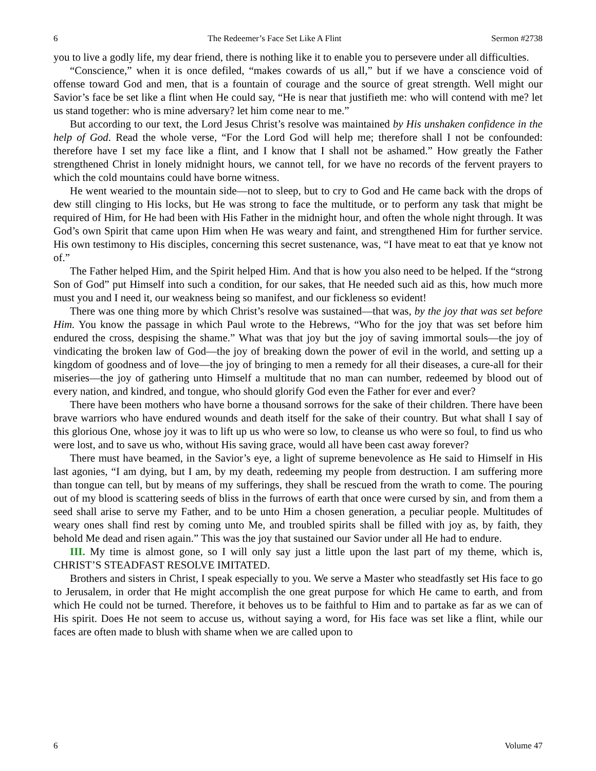6 The Redeemer’s Face Set Like A Flint Sermon #2738
you to live a godly life, my dear friend, there is nothing like it to enable you to persevere under all difficulties.
“Conscience,” when it is once defiled, “makes cowards of us all,” but if we have a conscience void of offense toward God and men, that is a fountain of courage and the source of great strength. Well might our Savior’s face be set like a flint when He could say, “He is near that justifieth me: who will contend with me? let us stand together: who is mine adversary? let him come near to me.”
But according to our text, the Lord Jesus Christ’s resolve was maintained by His unshaken confidence in the help of God. Read the whole verse, “For the Lord God will help me; therefore shall I not be confounded: therefore have I set my face like a flint, and I know that I shall not be ashamed.” How greatly the Father strengthened Christ in lonely midnight hours, we cannot tell, for we have no records of the fervent prayers to which the cold mountains could have borne witness.
He went wearied to the mountain side—not to sleep, but to cry to God and He came back with the drops of dew still clinging to His locks, but He was strong to face the multitude, or to perform any task that might be required of Him, for He had been with His Father in the midnight hour, and often the whole night through. It was God’s own Spirit that came upon Him when He was weary and faint, and strengthened Him for further service. His own testimony to His disciples, concerning this secret sustenance, was, “I have meat to eat that ye know not of.”
The Father helped Him, and the Spirit helped Him. And that is how you also need to be helped. If the “strong Son of God” put Himself into such a condition, for our sakes, that He needed such aid as this, how much more must you and I need it, our weakness being so manifest, and our fickleness so evident!
There was one thing more by which Christ’s resolve was sustained—that was, by the joy that was set before Him. You know the passage in which Paul wrote to the Hebrews, “Who for the joy that was set before him endured the cross, despising the shame.” What was that joy but the joy of saving immortal souls—the joy of vindicating the broken law of God—the joy of breaking down the power of evil in the world, and setting up a kingdom of goodness and of love—the joy of bringing to men a remedy for all their diseases, a cure-all for their miseries—the joy of gathering unto Himself a multitude that no man can number, redeemed by blood out of every nation, and kindred, and tongue, who should glorify God even the Father for ever and ever?
There have been mothers who have borne a thousand sorrows for the sake of their children. There have been brave warriors who have endured wounds and death itself for the sake of their country. But what shall I say of this glorious One, whose joy it was to lift up us who were so low, to cleanse us who were so foul, to find us who were lost, and to save us who, without His saving grace, would all have been cast away forever?
There must have beamed, in the Savior’s eye, a light of supreme benevolence as He said to Himself in His last agonies, “I am dying, but I am, by my death, redeeming my people from destruction. I am suffering more than tongue can tell, but by means of my sufferings, they shall be rescued from the wrath to come. The pouring out of my blood is scattering seeds of bliss in the furrows of earth that once were cursed by sin, and from them a seed shall arise to serve my Father, and to be unto Him a chosen generation, a peculiar people. Multitudes of weary ones shall find rest by coming unto Me, and troubled spirits shall be filled with joy as, by faith, they behold Me dead and risen again.” This was the joy that sustained our Savior under all He had to endure.
III. My time is almost gone, so I will only say just a little upon the last part of my theme, which is, CHRIST’S STEADFAST RESOLVE IMITATED.
Brothers and sisters in Christ, I speak especially to you. We serve a Master who steadfastly set His face to go to Jerusalem, in order that He might accomplish the one great purpose for which He came to earth, and from which He could not be turned. Therefore, it behoves us to be faithful to Him and to partake as far as we can of His spirit. Does He not seem to accuse us, without saying a word, for His face was set like a flint, while our faces are often made to blush with shame when we are called upon to
6 Volume 47